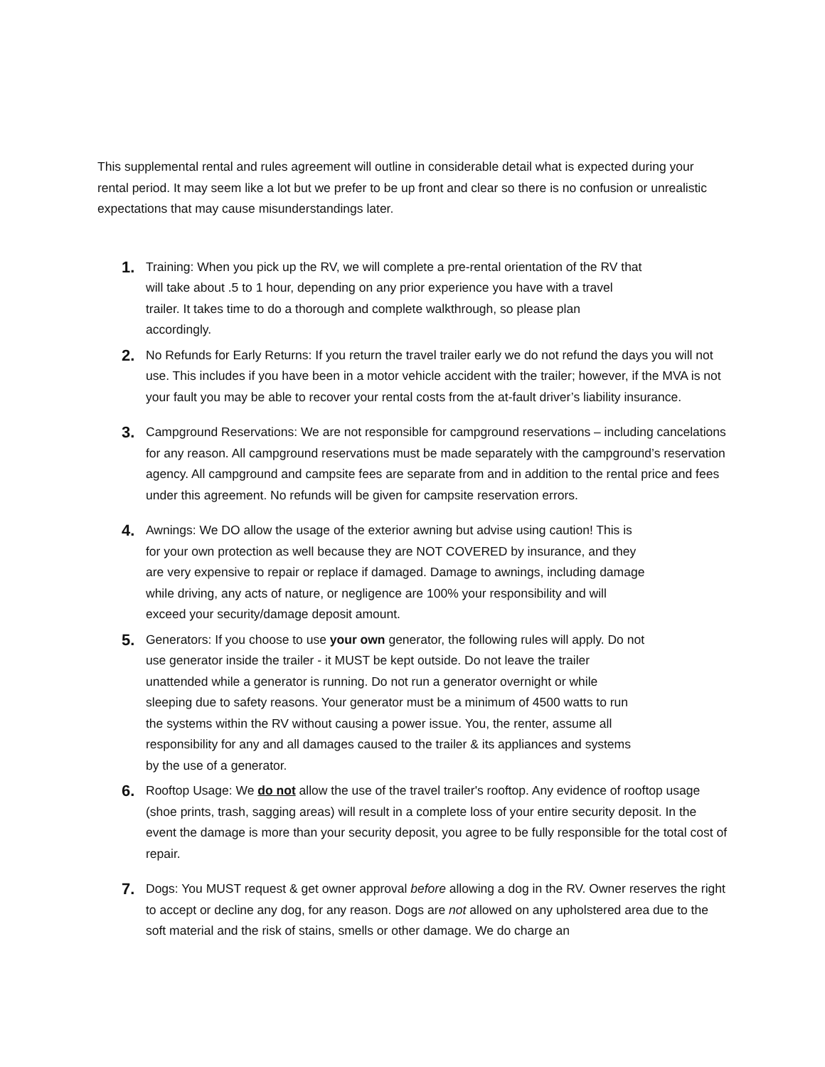This supplemental rental and rules agreement will outline in considerable detail what is expected during your rental period. It may seem like a lot but we prefer to be up front and clear so there is no confusion or unrealistic expectations that may cause misunderstandings later.
1.
Training: When you pick up the RV, we will complete a pre-rental orientation of the RV that will take about .5 to 1 hour, depending on any prior experience you have with a travel trailer. It takes time to do a thorough and complete walkthrough, so please plan accordingly.
2.
No Refunds for Early Returns: If you return the travel trailer early we do not refund the days you will not use. This includes if you have been in a motor vehicle accident with the trailer; however, if the MVA is not your fault you may be able to recover your rental costs from the at-fault driver’s liability insurance.
3.
Campground Reservations: We are not responsible for campground reservations – including cancelations for any reason. All campground reservations must be made separately with the campground’s reservation agency. All campground and campsite fees are separate from and in addition to the rental price and fees under this agreement. No refunds will be given for campsite reservation errors.
4.
Awnings: We DO allow the usage of the exterior awning but advise using caution! This is for your own protection as well because they are NOT COVERED by insurance, and they are very expensive to repair or replace if damaged. Damage to awnings, including damage while driving, any acts of nature, or negligence are 100% your responsibility and will exceed your security/damage deposit amount.
5.
Generators: If you choose to use your own generator, the following rules will apply. Do not use generator inside the trailer - it MUST be kept outside. Do not leave the trailer unattended while a generator is running. Do not run a generator overnight or while sleeping due to safety reasons. Your generator must be a minimum of 4500 watts to run the systems within the RV without causing a power issue. You, the renter, assume all responsibility for any and all damages caused to the trailer & its appliances and systems by the use of a generator.
6.
Rooftop Usage: We do not allow the use of the travel trailer's rooftop. Any evidence of rooftop usage (shoe prints, trash, sagging areas) will result in a complete loss of your entire security deposit. In the event the damage is more than your security deposit, you agree to be fully responsible for the total cost of repair.
7.
Dogs: You MUST request & get owner approval before allowing a dog in the RV. Owner reserves the right to accept or decline any dog, for any reason. Dogs are not allowed on any upholstered area due to the soft material and the risk of stains, smells or other damage. We do charge an